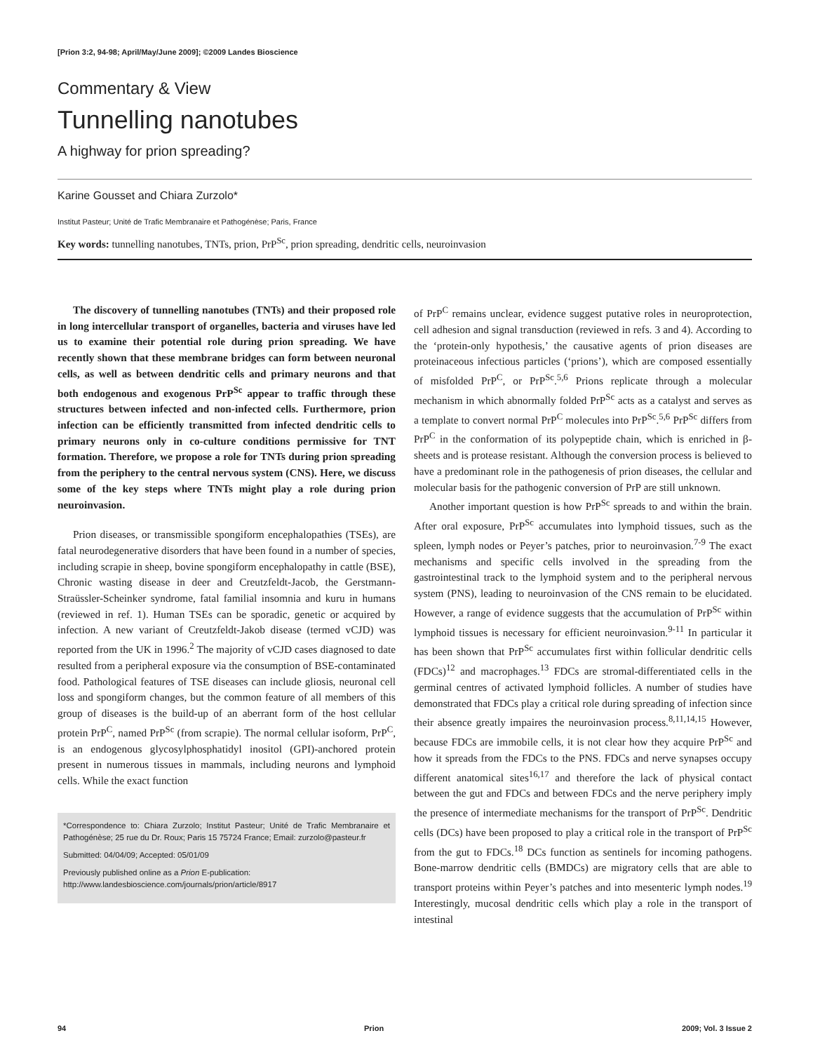[Prion 3:2, 94-98; April/May/June 2009]; ©2009 Landes Bioscience
Commentary & View
Tunnelling nanotubes
A highway for prion spreading?
Karine Gousset and Chiara Zurzolo*
Institut Pasteur; Unité de Trafic Membranaire et Pathogénèse; Paris, France
Key words: tunnelling nanotubes, TNTs, prion, PrP<sup>Sc</sup>, prion spreading, dendritic cells, neuroinvasion
The discovery of tunnelling nanotubes (TNTs) and their proposed role in long intercellular transport of organelles, bacteria and viruses have led us to examine their potential role during prion spreading. We have recently shown that these membrane bridges can form between neuronal cells, as well as between dendritic cells and primary neurons and that both endogenous and exogenous PrP<sup>Sc</sup> appear to traffic through these structures between infected and non-infected cells. Furthermore, prion infection can be efficiently transmitted from infected dendritic cells to primary neurons only in co-culture conditions permissive for TNT formation. Therefore, we propose a role for TNTs during prion spreading from the periphery to the central nervous system (CNS). Here, we discuss some of the key steps where TNTs might play a role during prion neuroinvasion.
Prion diseases, or transmissible spongiform encephalopathies (TSEs), are fatal neurodegenerative disorders that have been found in a number of species, including scrapie in sheep, bovine spongiform encephalopathy in cattle (BSE), Chronic wasting disease in deer and Creutzfeldt-Jacob, the Gerstmann-Straüssler-Scheinker syndrome, fatal familial insomnia and kuru in humans (reviewed in ref. 1). Human TSEs can be sporadic, genetic or acquired by infection. A new variant of Creutzfeldt-Jakob disease (termed vCJD) was reported from the UK in 1996.<sup>2</sup> The majority of vCJD cases diagnosed to date resulted from a peripheral exposure via the consumption of BSE-contaminated food. Pathological features of TSE diseases can include gliosis, neuronal cell loss and spongiform changes, but the common feature of all members of this group of diseases is the build-up of an aberrant form of the host cellular protein PrP<sup>C</sup>, named PrP<sup>Sc</sup> (from scrapie). The normal cellular isoform, PrP<sup>C</sup>, is an endogenous glycosylphosphatidyl inositol (GPI)-anchored protein present in numerous tissues in mammals, including neurons and lymphoid cells. While the exact function
*Correspondence to: Chiara Zurzolo; Institut Pasteur; Unité de Trafic Membranaire et Pathogénèse; 25 rue du Dr. Roux; Paris 15 75724 France; Email: zurzolo@pasteur.fr
Submitted: 04/04/09; Accepted: 05/01/09
Previously published online as a Prion E-publication:
http://www.landesbioscience.com/journals/prion/article/8917
of PrP<sup>C</sup> remains unclear, evidence suggest putative roles in neuroprotection, cell adhesion and signal transduction (reviewed in refs. 3 and 4). According to the ‘protein-only hypothesis,’ the causative agents of prion diseases are proteinaceous infectious particles (‘prions’), which are composed essentially of misfolded PrP<sup>C</sup>, or PrP<sup>Sc</sup>.<sup>5,6</sup> Prions replicate through a molecular mechanism in which abnormally folded PrP<sup>Sc</sup> acts as a catalyst and serves as a template to convert normal PrP<sup>C</sup> molecules into PrP<sup>Sc</sup>.<sup>5,6</sup> PrP<sup>Sc</sup> differs from PrP<sup>C</sup> in the conformation of its polypeptide chain, which is enriched in β-sheets and is protease resistant. Although the conversion process is believed to have a predominant role in the pathogenesis of prion diseases, the cellular and molecular basis for the pathogenic conversion of PrP are still unknown.
Another important question is how PrP<sup>Sc</sup> spreads to and within the brain. After oral exposure, PrP<sup>Sc</sup> accumulates into lymphoid tissues, such as the spleen, lymph nodes or Peyer’s patches, prior to neuroinvasion.<sup>7-9</sup> The exact mechanisms and specific cells involved in the spreading from the gastrointestinal track to the lymphoid system and to the peripheral nervous system (PNS), leading to neuroinvasion of the CNS remain to be elucidated. However, a range of evidence suggests that the accumulation of PrP<sup>Sc</sup> within lymphoid tissues is necessary for efficient neuroinvasion.<sup>9-11</sup> In particular it has been shown that PrP<sup>Sc</sup> accumulates first within follicular dendritic cells (FDCs)<sup>12</sup> and macrophages.<sup>13</sup> FDCs are stromal-differentiated cells in the germinal centres of activated lymphoid follicles. A number of studies have demonstrated that FDCs play a critical role during spreading of infection since their absence greatly impaires the neuroinvasion process.<sup>8,11,14,15</sup> However, because FDCs are immobile cells, it is not clear how they acquire PrP<sup>Sc</sup> and how it spreads from the FDCs to the PNS. FDCs and nerve synapses occupy different anatomical sites<sup>16,17</sup> and therefore the lack of physical contact between the gut and FDCs and between FDCs and the nerve periphery imply the presence of intermediate mechanisms for the transport of PrP<sup>Sc</sup>. Dendritic cells (DCs) have been proposed to play a critical role in the transport of PrP<sup>Sc</sup> from the gut to FDCs.<sup>18</sup> DCs function as sentinels for incoming pathogens. Bone-marrow dendritic cells (BMDCs) are migratory cells that are able to transport proteins within Peyer’s patches and into mesenteric lymph nodes.<sup>19</sup> Interestingly, mucosal dendritic cells which play a role in the transport of intestinal
94 Prion 2009; Vol. 3 Issue 2